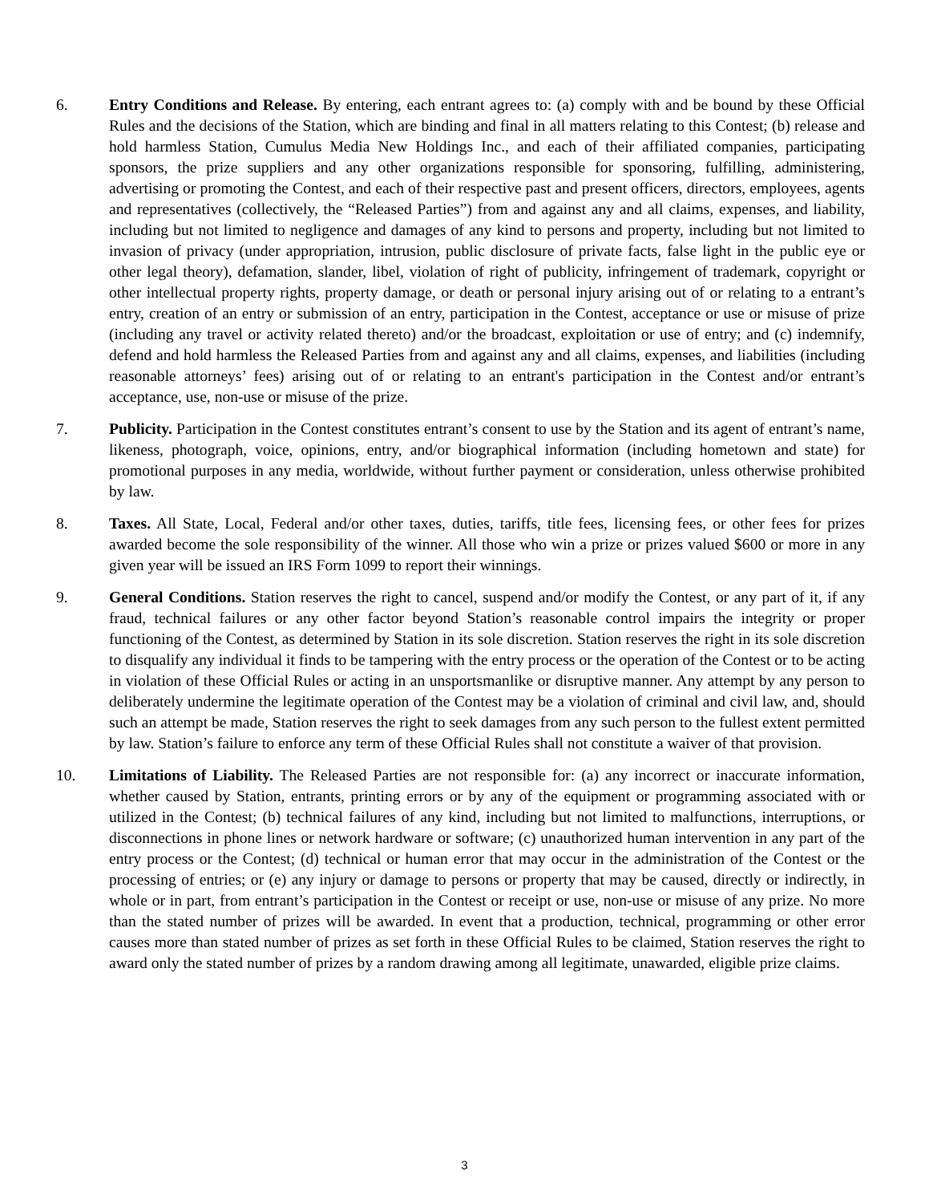6. Entry Conditions and Release. By entering, each entrant agrees to: (a) comply with and be bound by these Official Rules and the decisions of the Station, which are binding and final in all matters relating to this Contest; (b) release and hold harmless Station, Cumulus Media New Holdings Inc., and each of their affiliated companies, participating sponsors, the prize suppliers and any other organizations responsible for sponsoring, fulfilling, administering, advertising or promoting the Contest, and each of their respective past and present officers, directors, employees, agents and representatives (collectively, the “Released Parties”) from and against any and all claims, expenses, and liability, including but not limited to negligence and damages of any kind to persons and property, including but not limited to invasion of privacy (under appropriation, intrusion, public disclosure of private facts, false light in the public eye or other legal theory), defamation, slander, libel, violation of right of publicity, infringement of trademark, copyright or other intellectual property rights, property damage, or death or personal injury arising out of or relating to a entrant’s entry, creation of an entry or submission of an entry, participation in the Contest, acceptance or use or misuse of prize (including any travel or activity related thereto) and/or the broadcast, exploitation or use of entry; and (c) indemnify, defend and hold harmless the Released Parties from and against any and all claims, expenses, and liabilities (including reasonable attorneys’ fees) arising out of or relating to an entrant's participation in the Contest and/or entrant’s acceptance, use, non-use or misuse of the prize.
7. Publicity. Participation in the Contest constitutes entrant’s consent to use by the Station and its agent of entrant’s name, likeness, photograph, voice, opinions, entry, and/or biographical information (including hometown and state) for promotional purposes in any media, worldwide, without further payment or consideration, unless otherwise prohibited by law.
8. Taxes. All State, Local, Federal and/or other taxes, duties, tariffs, title fees, licensing fees, or other fees for prizes awarded become the sole responsibility of the winner. All those who win a prize or prizes valued $600 or more in any given year will be issued an IRS Form 1099 to report their winnings.
9. General Conditions. Station reserves the right to cancel, suspend and/or modify the Contest, or any part of it, if any fraud, technical failures or any other factor beyond Station’s reasonable control impairs the integrity or proper functioning of the Contest, as determined by Station in its sole discretion. Station reserves the right in its sole discretion to disqualify any individual it finds to be tampering with the entry process or the operation of the Contest or to be acting in violation of these Official Rules or acting in an unsportsmanlike or disruptive manner. Any attempt by any person to deliberately undermine the legitimate operation of the Contest may be a violation of criminal and civil law, and, should such an attempt be made, Station reserves the right to seek damages from any such person to the fullest extent permitted by law. Station’s failure to enforce any term of these Official Rules shall not constitute a waiver of that provision.
10. Limitations of Liability. The Released Parties are not responsible for: (a) any incorrect or inaccurate information, whether caused by Station, entrants, printing errors or by any of the equipment or programming associated with or utilized in the Contest; (b) technical failures of any kind, including but not limited to malfunctions, interruptions, or disconnections in phone lines or network hardware or software; (c) unauthorized human intervention in any part of the entry process or the Contest; (d) technical or human error that may occur in the administration of the Contest or the processing of entries; or (e) any injury or damage to persons or property that may be caused, directly or indirectly, in whole or in part, from entrant’s participation in the Contest or receipt or use, non-use or misuse of any prize. No more than the stated number of prizes will be awarded. In event that a production, technical, programming or other error causes more than stated number of prizes as set forth in these Official Rules to be claimed, Station reserves the right to award only the stated number of prizes by a random drawing among all legitimate, unawarded, eligible prize claims.
3